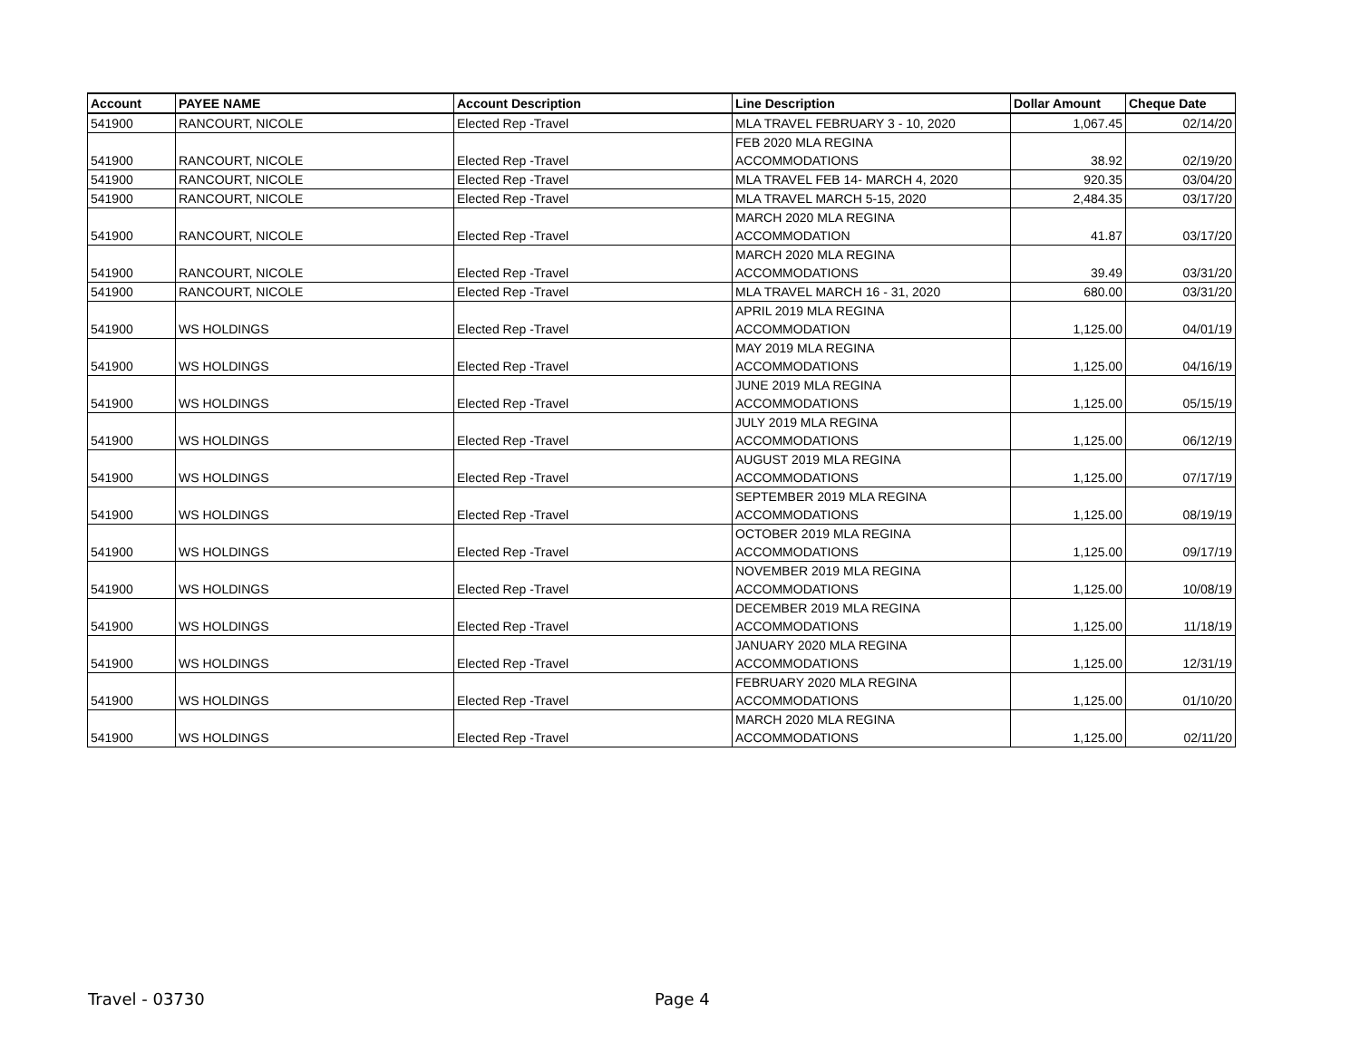| Account | PAYEE NAME | Account Description | Line Description | Dollar Amount | Cheque Date |
| --- | --- | --- | --- | --- | --- |
| 541900 | RANCOURT, NICOLE | Elected Rep -Travel | MLA TRAVEL FEBRUARY 3 - 10, 2020 | 1,067.45 | 02/14/20 |
| 541900 | RANCOURT, NICOLE | Elected Rep -Travel | FEB 2020 MLA REGINA ACCOMMODATIONS | 38.92 | 02/19/20 |
| 541900 | RANCOURT, NICOLE | Elected Rep -Travel | MLA TRAVEL FEB 14- MARCH 4, 2020 | 920.35 | 03/04/20 |
| 541900 | RANCOURT, NICOLE | Elected Rep -Travel | MLA TRAVEL MARCH 5-15, 2020 | 2,484.35 | 03/17/20 |
| 541900 | RANCOURT, NICOLE | Elected Rep -Travel | MARCH 2020 MLA REGINA ACCOMMODATION | 41.87 | 03/17/20 |
| 541900 | RANCOURT, NICOLE | Elected Rep -Travel | MARCH 2020 MLA REGINA ACCOMMODATIONS | 39.49 | 03/31/20 |
| 541900 | RANCOURT, NICOLE | Elected Rep -Travel | MLA TRAVEL MARCH 16 - 31, 2020 | 680.00 | 03/31/20 |
| 541900 | WS HOLDINGS | Elected Rep -Travel | APRIL 2019 MLA REGINA ACCOMMODATION | 1,125.00 | 04/01/19 |
| 541900 | WS HOLDINGS | Elected Rep -Travel | MAY 2019 MLA REGINA ACCOMMODATIONS | 1,125.00 | 04/16/19 |
| 541900 | WS HOLDINGS | Elected Rep -Travel | JUNE 2019 MLA REGINA ACCOMMODATIONS | 1,125.00 | 05/15/19 |
| 541900 | WS HOLDINGS | Elected Rep -Travel | JULY 2019 MLA REGINA ACCOMMODATIONS | 1,125.00 | 06/12/19 |
| 541900 | WS HOLDINGS | Elected Rep -Travel | AUGUST 2019 MLA REGINA ACCOMMODATIONS | 1,125.00 | 07/17/19 |
| 541900 | WS HOLDINGS | Elected Rep -Travel | SEPTEMBER 2019 MLA REGINA ACCOMMODATIONS | 1,125.00 | 08/19/19 |
| 541900 | WS HOLDINGS | Elected Rep -Travel | OCTOBER 2019 MLA REGINA ACCOMMODATIONS | 1,125.00 | 09/17/19 |
| 541900 | WS HOLDINGS | Elected Rep -Travel | NOVEMBER 2019 MLA REGINA ACCOMMODATIONS | 1,125.00 | 10/08/19 |
| 541900 | WS HOLDINGS | Elected Rep -Travel | DECEMBER 2019 MLA REGINA ACCOMMODATIONS | 1,125.00 | 11/18/19 |
| 541900 | WS HOLDINGS | Elected Rep -Travel | JANUARY 2020 MLA REGINA ACCOMMODATIONS | 1,125.00 | 12/31/19 |
| 541900 | WS HOLDINGS | Elected Rep -Travel | FEBRUARY 2020 MLA REGINA ACCOMMODATIONS | 1,125.00 | 01/10/20 |
| 541900 | WS HOLDINGS | Elected Rep -Travel | MARCH 2020 MLA REGINA ACCOMMODATIONS | 1,125.00 | 02/11/20 |
Travel - 03730 Page 4